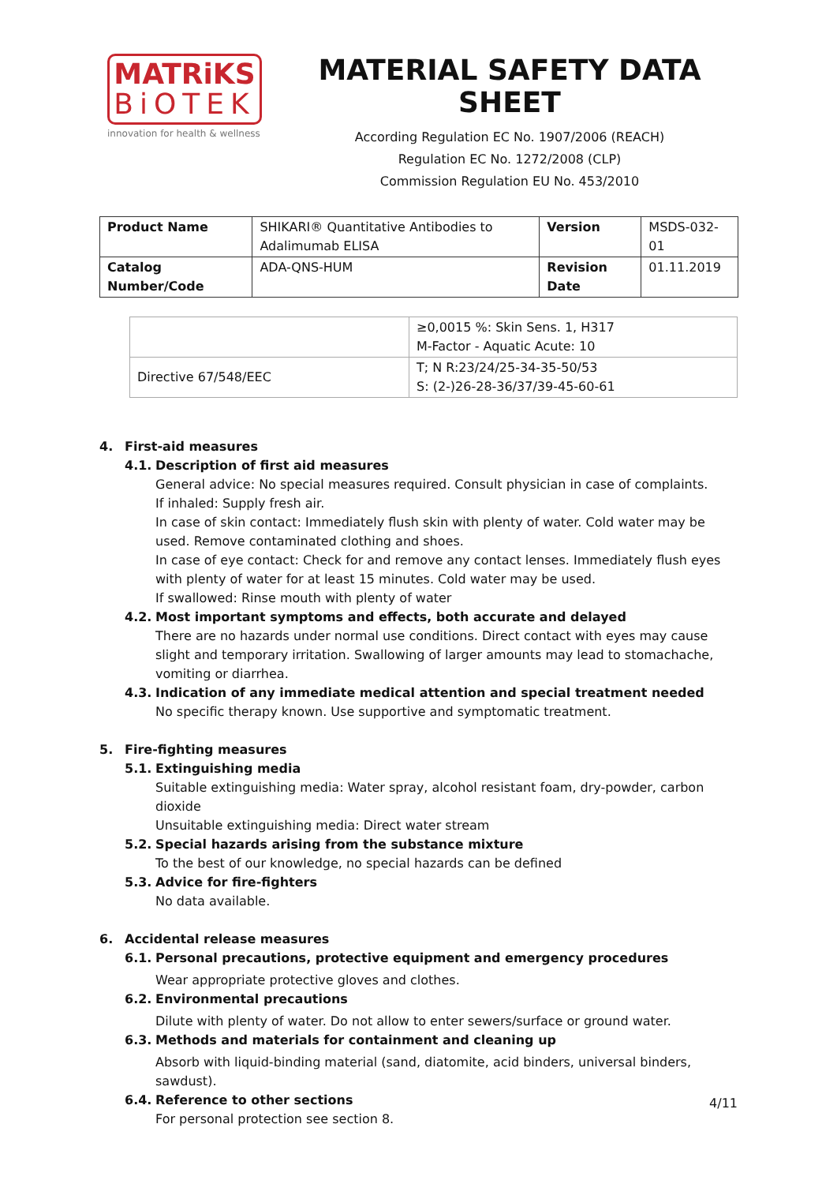MATRiKS
BiOTEK
innovation for health & wellness
MATERIAL SAFETY DATA SHEET
According Regulation EC No. 1907/2006 (REACH)
Regulation EC No. 1272/2008 (CLP)
Commission Regulation EU No. 453/2010
| Product Name | SHIKARI® Quantitative Antibodies to Adalimumab ELISA | Version | MSDS-032-01 |
| Catalog Number/Code | ADA-QNS-HUM | Revision Date | 01.11.2019 |
| | ≥0,0015 %: Skin Sens. 1, H317 M-Factor - Aquatic Acute: 10 |
| Directive 67/548/EEC | T; N R:23/24/25-34-35-50/53 S: (2-)26-28-36/37/39-45-60-61 |
4. First-aid measures
4.1. Description of first aid measures
General advice: No special measures required. Consult physician in case of complaints.
If inhaled: Supply fresh air.
In case of skin contact: Immediately flush skin with plenty of water. Cold water may be used. Remove contaminated clothing and shoes.
In case of eye contact: Check for and remove any contact lenses. Immediately flush eyes with plenty of water for at least 15 minutes. Cold water may be used.
If swallowed: Rinse mouth with plenty of water
4.2. Most important symptoms and effects, both accurate and delayed
There are no hazards under normal use conditions. Direct contact with eyes may cause slight and temporary irritation. Swallowing of larger amounts may lead to stomachache, vomiting or diarrhea.
4.3. Indication of any immediate medical attention and special treatment needed
No specific therapy known. Use supportive and symptomatic treatment.
5. Fire-fighting measures
5.1. Extinguishing media
Suitable extinguishing media: Water spray, alcohol resistant foam, dry-powder, carbon dioxide
Unsuitable extinguishing media: Direct water stream
5.2. Special hazards arising from the substance mixture
To the best of our knowledge, no special hazards can be defined
5.3. Advice for fire-fighters
No data available.
6. Accidental release measures
6.1. Personal precautions, protective equipment and emergency procedures
Wear appropriate protective gloves and clothes.
6.2. Environmental precautions
Dilute with plenty of water. Do not allow to enter sewers/surface or ground water.
6.3. Methods and materials for containment and cleaning up
Absorb with liquid-binding material (sand, diatomite, acid binders, universal binders, sawdust).
6.4. Reference to other sections
For personal protection see section 8.
4/11